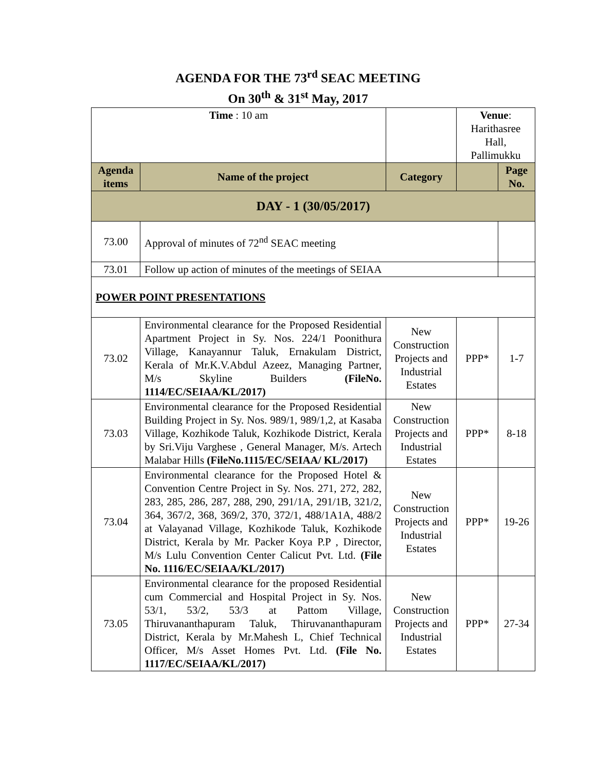AGENDA FOR THE 73<sup>rd</sup> SEAC MEETING
On 30<sup>th</sup> & 31<sup>st</sup> May, 2017
| Time : 10 am | | | Venue : Harithasree Hall, Pallimukku | |
| Agenda items | Name of the project | Category | | Page No. |
| DAY - 1 (30/05/2017) | | | | |
| 73.00 | Approval of minutes of 72<sup>nd</sup> SEAC meeting | | | |
| 73.01 | Follow up action of minutes of the meetings of SEIAA | | | |
| POWER POINT PRESENTATIONS | | | | |
| 73.02 | Environmental clearance for the Proposed Residential Apartment Project in Sy. Nos. 224/1 Poonithura Village, Kanayannur Taluk, Ernakulam District, Kerala of Mr.K.V.Abdul Azeez, Managing Partner, M/s Skyline Builders (FileNo. 1114/EC/SEIAA/KL/2017) | New Construction Projects and Industrial Estates | PPP* | 1-7 |
| 73.03 | Environmental clearance for the Proposed Residential Building Project in Sy. Nos. 989/1, 989/1,2, at Kasaba Village, Kozhikode Taluk, Kozhikode District, Kerala by Sri.Viju Varghese , General Manager, M/s. Artech Malabar Hills (FileNo.1115/EC/SEIAA/ KL/2017) | New Construction Projects and Industrial Estates | PPP* | 8-18 |
| 73.04 | Environmental clearance for the Proposed Hotel & Convention Centre Project in Sy. Nos. 271, 272, 282, 283, 285, 286, 287, 288, 290, 291/1A, 291/1B, 321/2, 364, 367/2, 368, 369/2, 370, 372/1, 488/1A1A, 488/2 at Valayanad Village, Kozhikode Taluk, Kozhikode District, Kerala by Mr. Packer Koya P.P , Director, M/s Lulu Convention Center Calicut Pvt. Ltd. (File No. 1116/EC/SEIAA/KL/2017) | New Construction Projects and Industrial Estates | PPP* | 19-26 |
| 73.05 | Environmental clearance for the proposed Residential cum Commercial and Hospital Project in Sy. Nos. 53/1, 53/2, 53/3 at Pattom Village, Thiruvananthapuram Taluk, Thiruvananthapuram District, Kerala by Mr.Mahesh L, Chief Technical Officer, M/s Asset Homes Pvt. Ltd. (File No. 1117/EC/SEIAA/KL/2017) | New Construction Projects and Industrial Estates | PPP* | 27-34 |